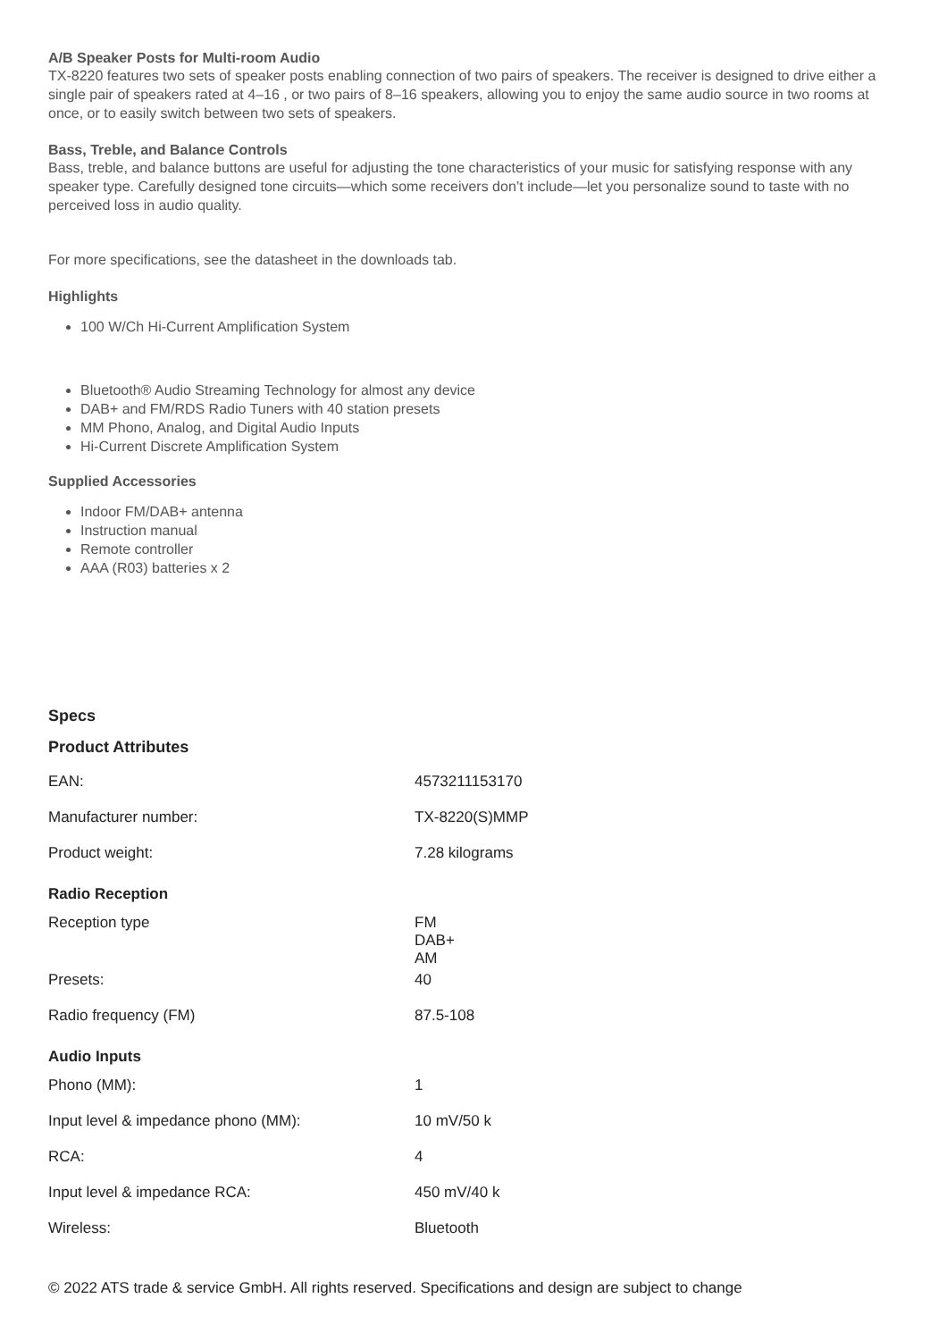A/B Speaker Posts for Multi-room Audio
TX-8220 features two sets of speaker posts enabling connection of two pairs of speakers. The receiver is designed to drive either a single pair of speakers rated at 4–16 , or two pairs of 8–16 speakers, allowing you to enjoy the same audio source in two rooms at once, or to easily switch between two sets of speakers.
Bass, Treble, and Balance Controls
Bass, treble, and balance buttons are useful for adjusting the tone characteristics of your music for satisfying response with any speaker type. Carefully designed tone circuits—which some receivers don’t include—let you personalize sound to taste with no perceived loss in audio quality.
For more specifications, see the datasheet in the downloads tab.
Highlights
100 W/Ch Hi-Current Amplification System
Bluetooth® Audio Streaming Technology for almost any device
DAB+ and FM/RDS Radio Tuners with 40 station presets
MM Phono, Analog, and Digital Audio Inputs
Hi-Current Discrete Amplification System
Supplied Accessories
Indoor FM/DAB+ antenna
Instruction manual
Remote controller
AAA (R03) batteries x 2
Specs
Product Attributes
| EAN: | 4573211153170 |
| Manufacturer number: | TX-8220(S)MMP |
| Product weight: | 7.28 kilograms |
| Radio Reception | |
| Reception type | FM DAB+ AM |
| Presets: | 40 |
| Radio frequency (FM) | 87.5-108 |
| Audio Inputs | |
| Phono (MM): | 1 |
| Input level & impedance phono (MM): | 10 mV/50 k |
| RCA: | 4 |
| Input level & impedance RCA: | 450 mV/40 k |
| Wireless: | Bluetooth |
© 2022 ATS trade & service GmbH. All rights reserved. Specifications and design are subject to change